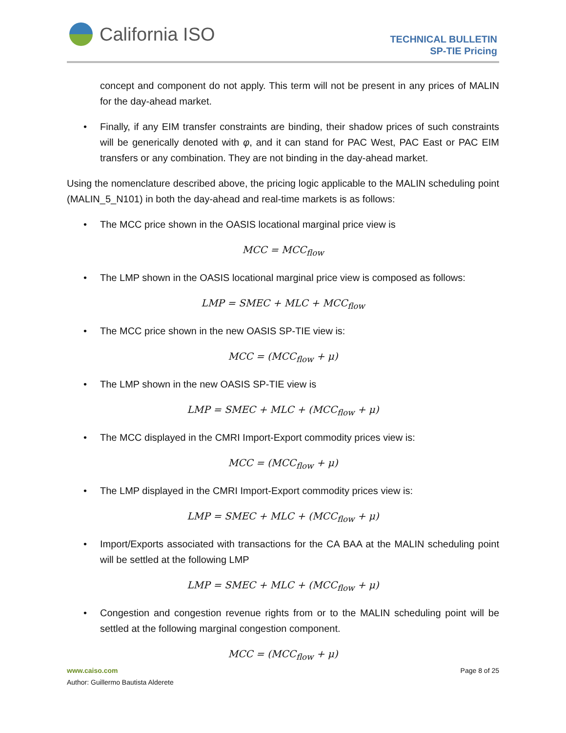California ISO
TECHNICAL BULLETIN
SP-TIE Pricing
concept and component do not apply. This term will not be present in any prices of MALIN for the day-ahead market.
• Finally, if any EIM transfer constraints are binding, their shadow prices of such constraints will be generically denoted with φ, and it can stand for PAC West, PAC East or PAC EIM transfers or any combination. They are not binding in the day-ahead market.
Using the nomenclature described above, the pricing logic applicable to the MALIN scheduling point (MALIN_5_N101) in both the day-ahead and real-time markets is as follows:
• The MCC price shown in the OASIS locational marginal price view is
MCC = MCC<sub>flow</sub>
• The LMP shown in the OASIS locational marginal price view is composed as follows:
LMP = SMEC + MLC + MCC<sub>flow</sub>
• The MCC price shown in the new OASIS SP-TIE view is:
MCC = (MCC<sub>flow</sub> + μ)
• The LMP shown in the new OASIS SP-TIE view is
LMP = SMEC + MLC + (MCC<sub>flow</sub> + μ)
• The MCC displayed in the CMRI Import-Export commodity prices view is:
MCC = (MCC<sub>flow</sub> + μ)
• The LMP displayed in the CMRI Import-Export commodity prices view is:
LMP = SMEC + MLC + (MCC<sub>flow</sub> + μ)
• Import/Exports associated with transactions for the CA BAA at the MALIN scheduling point will be settled at the following LMP
LMP = SMEC + MLC + (MCC<sub>flow</sub> + μ)
• Congestion and congestion revenue rights from or to the MALIN scheduling point will be settled at the following marginal congestion component.
MCC = (MCC<sub>flow</sub> + μ)
www.caiso.com
Author: Guillermo Bautista Alderete
Page 8 of 25